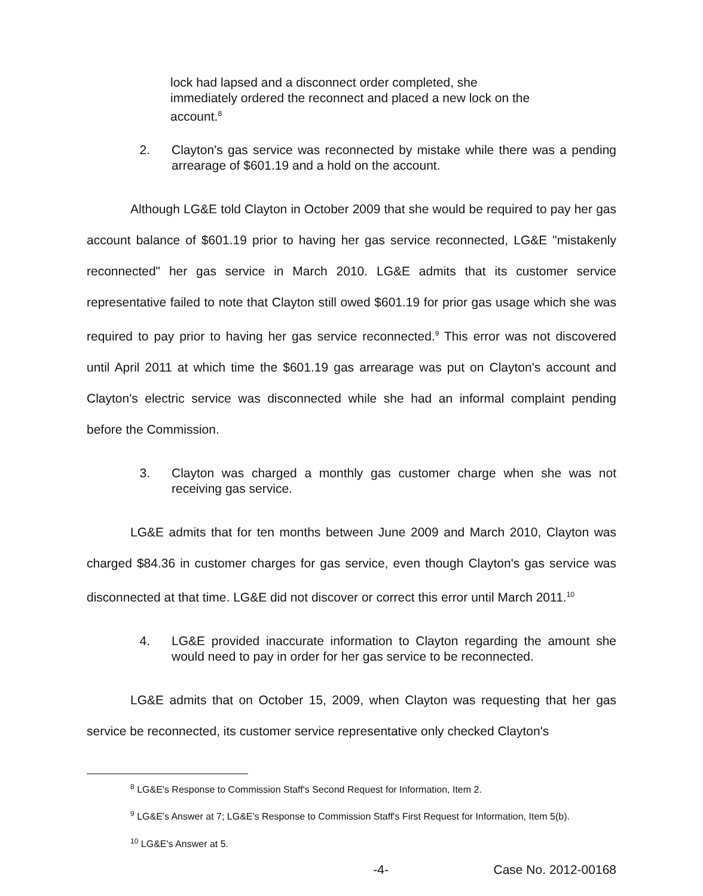lock had lapsed and a disconnect order completed, she immediately ordered the reconnect and placed a new lock on the account.<sup>8</sup>
2. Clayton's gas service was reconnected by mistake while there was a pending arrearage of $601.19 and a hold on the account.
Although LG&E told Clayton in October 2009 that she would be required to pay her gas account balance of $601.19 prior to having her gas service reconnected, LG&E "mistakenly reconnected" her gas service in March 2010. LG&E admits that its customer service representative failed to note that Clayton still owed $601.19 for prior gas usage which she was required to pay prior to having her gas service reconnected.<sup>9</sup> This error was not discovered until April 2011 at which time the $601.19 gas arrearage was put on Clayton's account and Clayton's electric service was disconnected while she had an informal complaint pending before the Commission.
3. Clayton was charged a monthly gas customer charge when she was not receiving gas service.
LG&E admits that for ten months between June 2009 and March 2010, Clayton was charged $84.36 in customer charges for gas service, even though Clayton's gas service was disconnected at that time. LG&E did not discover or correct this error until March 2011.<sup>10</sup>
4. LG&E provided inaccurate information to Clayton regarding the amount she would need to pay in order for her gas service to be reconnected.
LG&E admits that on October 15, 2009, when Clayton was requesting that her gas service be reconnected, its customer service representative only checked Clayton's
<sup>8</sup> LG&E's Response to Commission Staff's Second Request for Information, Item 2.
<sup>9</sup> LG&E's Answer at 7; LG&E's Response to Commission Staff's First Request for Information, Item 5(b).
<sup>10</sup> LG&E's Answer at 5.
-4- Case No. 2012-00168